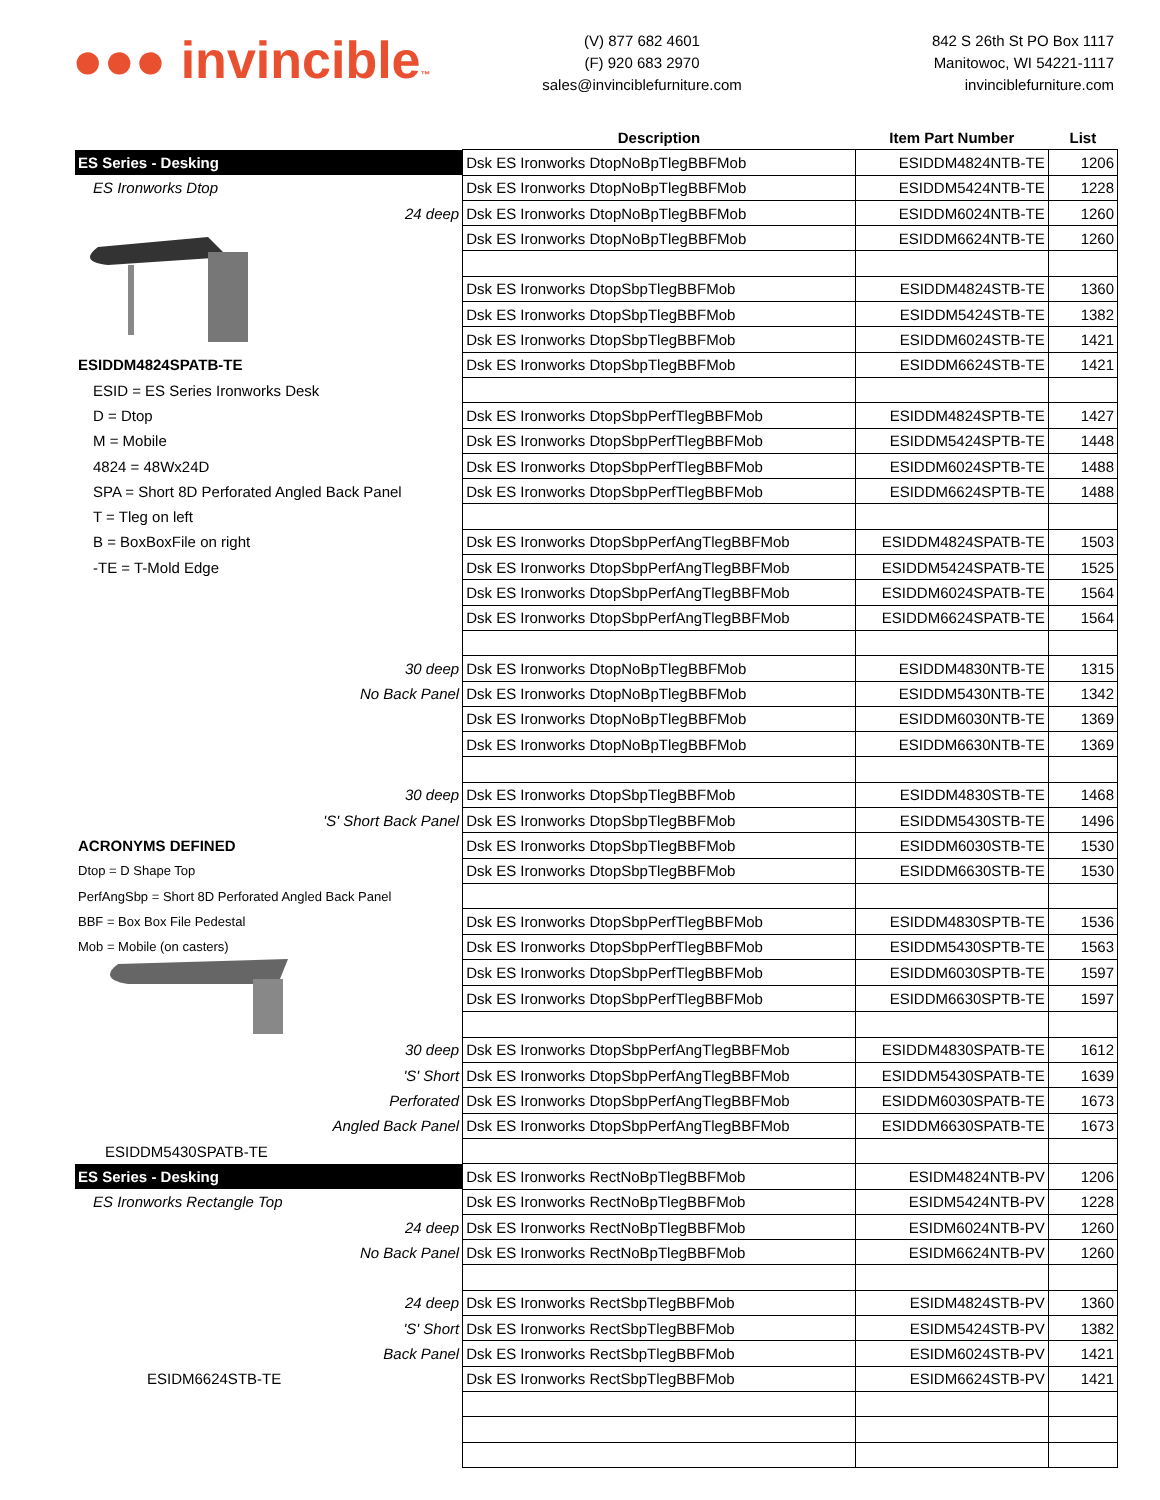●●● invincible™
(V) 877 682 4601
(F) 920 683 2970
sales@invinciblefurniture.com
842 S 26th St PO Box 1117
Manitowoc, WI 54221-1117
invinciblefurniture.com
| | Description | Item Part Number | List |
| --- | --- | --- | --- |
| ES Series - Desking | Dsk ES Ironworks DtopNoBpTlegBBFMob | ESIDDM4824NTB-TE | 1206 |
| ES Ironworks Dtop | Dsk ES Ironworks DtopNoBpTlegBBFMob | ESIDDM5424NTB-TE | 1228 |
| 24 deep | Dsk ES Ironworks DtopNoBpTlegBBFMob | ESIDDM6024NTB-TE | 1260 |
| | Dsk ES Ironworks DtopNoBpTlegBBFMob | ESIDDM6624NTB-TE | 1260 |
| | Dsk ES Ironworks DtopSbpTlegBBFMob | ESIDDM4824STB-TE | 1360 |
| | Dsk ES Ironworks DtopSbpTlegBBFMob | ESIDDM5424STB-TE | 1382 |
| | Dsk ES Ironworks DtopSbpTlegBBFMob | ESIDDM6024STB-TE | 1421 |
| ESIDDM4824SPATB-TE | Dsk ES Ironworks DtopSbpTlegBBFMob | ESIDDM6624STB-TE | 1421 |
| ESID = ES Series Ironworks Desk | | | |
| D = Dtop | Dsk ES Ironworks DtopSbpPerfTlegBBFMob | ESIDDM4824SPTB-TE | 1427 |
| M = Mobile | Dsk ES Ironworks DtopSbpPerfTlegBBFMob | ESIDDM5424SPTB-TE | 1448 |
| 4824 = 48Wx24D | Dsk ES Ironworks DtopSbpPerfTlegBBFMob | ESIDDM6024SPTB-TE | 1488 |
| SPA = Short 8D Perforated Angled Back Panel | Dsk ES Ironworks DtopSbpPerfTlegBBFMob | ESIDDM6624SPTB-TE | 1488 |
| T = Tleg on left | | | |
| B = BoxBoxFile on right | Dsk ES Ironworks DtopSbpPerfAngTlegBBFMob | ESIDDM4824SPATB-TE | 1503 |
| -TE = T-Mold Edge | Dsk ES Ironworks DtopSbpPerfAngTlegBBFMob | ESIDDM5424SPATB-TE | 1525 |
| | Dsk ES Ironworks DtopSbpPerfAngTlegBBFMob | ESIDDM6024SPATB-TE | 1564 |
| | Dsk ES Ironworks DtopSbpPerfAngTlegBBFMob | ESIDDM6624SPATB-TE | 1564 |
| 30 deep | Dsk ES Ironworks DtopNoBpTlegBBFMob | ESIDDM4830NTB-TE | 1315 |
| No Back Panel | Dsk ES Ironworks DtopNoBpTlegBBFMob | ESIDDM5430NTB-TE | 1342 |
| | Dsk ES Ironworks DtopNoBpTlegBBFMob | ESIDDM6030NTB-TE | 1369 |
| | Dsk ES Ironworks DtopNoBpTlegBBFMob | ESIDDM6630NTB-TE | 1369 |
| 30 deep | Dsk ES Ironworks DtopSbpTlegBBFMob | ESIDDM4830STB-TE | 1468 |
| 'S' Short Back Panel | Dsk ES Ironworks DtopSbpTlegBBFMob | ESIDDM5430STB-TE | 1496 |
| ACRONYMS DEFINED | Dsk ES Ironworks DtopSbpTlegBBFMob | ESIDDM6030STB-TE | 1530 |
| Dtop = D Shape Top | Dsk ES Ironworks DtopSbpTlegBBFMob | ESIDDM6630STB-TE | 1530 |
| PerfAngSbp = Short 8D Perforated Angled Back Panel | | | |
| BBF = Box Box File Pedestal | Dsk ES Ironworks DtopSbpPerfTlegBBFMob | ESIDDM4830SPTB-TE | 1536 |
| Mob = Mobile (on casters) | Dsk ES Ironworks DtopSbpPerfTlegBBFMob | ESIDDM5430SPTB-TE | 1563 |
| | Dsk ES Ironworks DtopSbpPerfTlegBBFMob | ESIDDM6030SPTB-TE | 1597 |
| | Dsk ES Ironworks DtopSbpPerfTlegBBFMob | ESIDDM6630SPTB-TE | 1597 |
| 30 deep | Dsk ES Ironworks DtopSbpPerfAngTlegBBFMob | ESIDDM4830SPATB-TE | 1612 |
| 'S' Short | Dsk ES Ironworks DtopSbpPerfAngTlegBBFMob | ESIDDM5430SPATB-TE | 1639 |
| Perforated | Dsk ES Ironworks DtopSbpPerfAngTlegBBFMob | ESIDDM6030SPATB-TE | 1673 |
| Angled Back Panel | Dsk ES Ironworks DtopSbpPerfAngTlegBBFMob | ESIDDM6630SPATB-TE | 1673 |
| ESIDDM5430SPATB-TE | | | |
| ES Series - Desking | Dsk ES Ironworks RectNoBpTlegBBFMob | ESIDM4824NTB-PV | 1206 |
| ES Ironworks Rectangle Top | Dsk ES Ironworks RectNoBpTlegBBFMob | ESIDM5424NTB-PV | 1228 |
| 24 deep | Dsk ES Ironworks RectNoBpTlegBBFMob | ESIDM6024NTB-PV | 1260 |
| No Back Panel | Dsk ES Ironworks RectNoBpTlegBBFMob | ESIDM6624NTB-PV | 1260 |
| 24 deep | Dsk ES Ironworks RectSbpTlegBBFMob | ESIDM4824STB-PV | 1360 |
| 'S' Short | Dsk ES Ironworks RectSbpTlegBBFMob | ESIDM5424STB-PV | 1382 |
| Back Panel | Dsk ES Ironworks RectSbpTlegBBFMob | ESIDM6024STB-PV | 1421 |
| ESIDM6624STB-TE | Dsk ES Ironworks RectSbpTlegBBFMob | ESIDM6624STB-PV | 1421 |